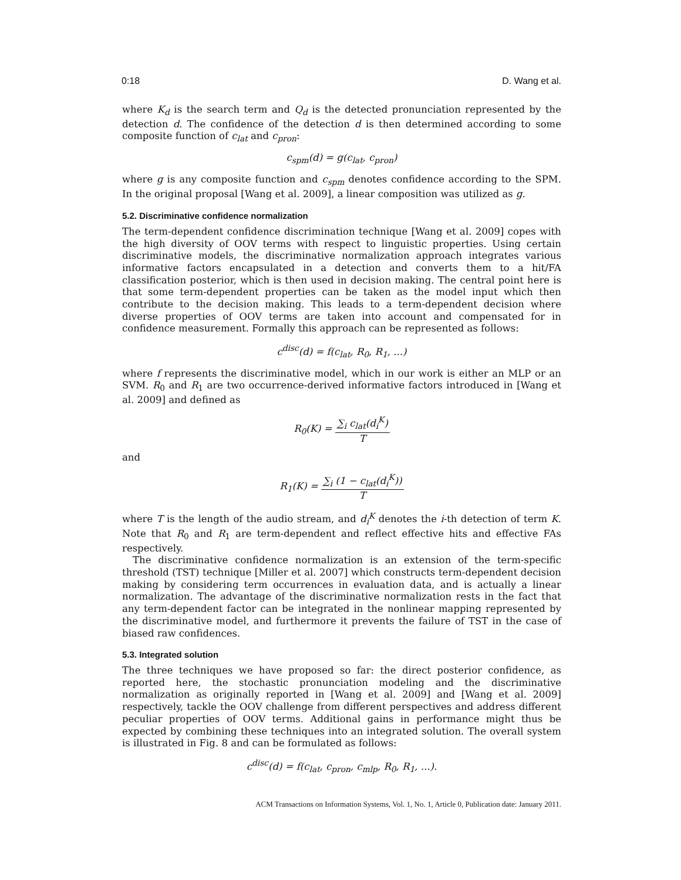0:18 D. Wang et al.
where K<sub>d</sub> is the search term and Q<sub>d</sub> is the detected pronunciation represented by the detection d. The confidence of the detection d is then determined according to some composite function of c<sub>lat</sub> and c<sub>pron</sub>:
c<sub>spm</sub>(d) = g(c<sub>lat</sub>, c<sub>pron</sub>)
where g is any composite function and c<sub>spm</sub> denotes confidence according to the SPM. In the original proposal [Wang et al. 2009], a linear composition was utilized as g.
5.2. Discriminative confidence normalization
The term-dependent confidence discrimination technique [Wang et al. 2009] copes with the high diversity of OOV terms with respect to linguistic properties. Using certain discriminative models, the discriminative normalization approach integrates various informative factors encapsulated in a detection and converts them to a hit/FA classification posterior, which is then used in decision making. The central point here is that some term-dependent properties can be taken as the model input which then contribute to the decision making. This leads to a term-dependent decision where diverse properties of OOV terms are taken into account and compensated for in confidence measurement. Formally this approach can be represented as follows:
c<sup>disc</sup>(d) = f(c<sub>lat</sub>, R<sub>0</sub>, R<sub>1</sub>, ...)
where f represents the discriminative model, which in our work is either an MLP or an SVM. R<sub>0</sub> and R<sub>1</sub> are two occurrence-derived informative factors introduced in [Wang et al. 2009] and defined as
R<sub>0</sub>(K) = ∑<sub>i</sub> c<sub>lat</sub>(d<sub>i</sub><sup>K</sup>) T
and
R<sub>1</sub>(K) = ∑<sub>i</sub> (1 − c<sub>lat</sub>(d<sub>i</sub><sup>K</sup>)) T
where T is the length of the audio stream, and d<sub>i</sub><sup>K</sup> denotes the i-th detection of term K. Note that R<sub>0</sub> and R<sub>1</sub> are term-dependent and reflect effective hits and effective FAs respectively.
The discriminative confidence normalization is an extension of the term-specific threshold (TST) technique [Miller et al. 2007] which constructs term-dependent decision making by considering term occurrences in evaluation data, and is actually a linear normalization. The advantage of the discriminative normalization rests in the fact that any term-dependent factor can be integrated in the nonlinear mapping represented by the discriminative model, and furthermore it prevents the failure of TST in the case of biased raw confidences.
5.3. Integrated solution
The three techniques we have proposed so far: the direct posterior confidence, as reported here, the stochastic pronunciation modeling and the discriminative normalization as originally reported in [Wang et al. 2009] and [Wang et al. 2009] respectively, tackle the OOV challenge from different perspectives and address different peculiar properties of OOV terms. Additional gains in performance might thus be expected by combining these techniques into an integrated solution. The overall system is illustrated in Fig. 8 and can be formulated as follows:
c<sup>disc</sup>(d) = f(c<sub>lat</sub>, c<sub>pron</sub>, c<sub>mlp</sub>, R<sub>0</sub>, R<sub>1</sub>, ...).
ACM Transactions on Information Systems, Vol. 1, No. 1, Article 0, Publication date: January 2011.